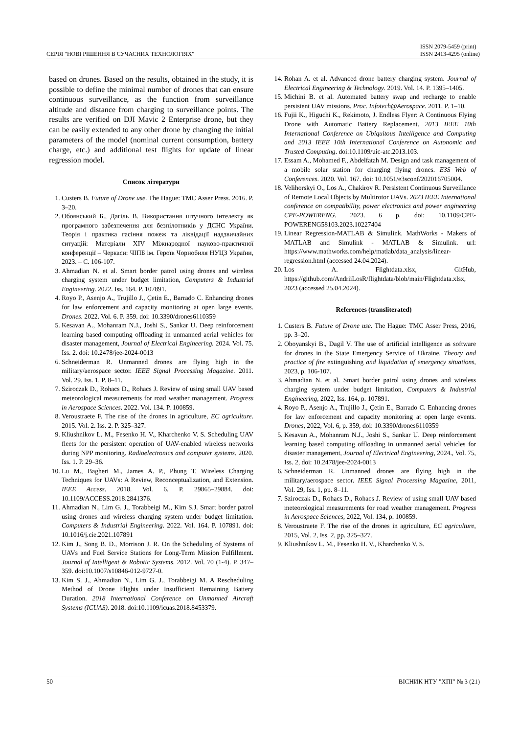СЕРІЯ "НОВІ РІШЕННЯ В СУЧАСНИХ ТЕХНОЛОГІЯХ" ISSN 2079-5459 (print)
ISSN 2413-4295 (online)
based on drones. Based on the results, obtained in the study, it is possible to define the minimal number of drones that can ensure continuous surveillance, as the function from surveillance altitude and distance from charging to surveillance points. The results are verified on DJI Mavic 2 Enterprise drone, but they can be easily extended to any other drone by changing the initial parameters of the model (nominal current consumption, battery charge, etc.) and additional test flights for update of linear regression model.
Список літератури
1. Custers B. Future of Drone use. The Hague: TMC Asser Press. 2016. P. 3–20.
2. Обоянський Б., Дагіль В. Використання штучного інтелекту як програмного забезпечення для безпілотників у ДСНС України. Теорія і практика гасіння пожеж та ліквідації надзвичайних ситуацій: Матеріали XIV Міжнародної науково-практичної конференції – Черкаси: ЧІПБ ім. Героїв Чорнобиля НУЦЗ України, 2023. – С. 106-107.
3. Ahmadian N. et al. Smart border patrol using drones and wireless charging system under budget limitation, Computers & Industrial Engineering. 2022. Iss. 164. P. 107891.
4. Royo P., Asenjo A., Trujillo J., Çetin E., Barrado C. Enhancing drones for law enforcement and capacity monitoring at open large events. Drones. 2022. Vol. 6. P. 359. doi: 10.3390/drones6110359
5. Kesavan A., Mohanram N.J., Joshi S., Sankar U. Deep reinforcement learning based computing offloading in unmanned aerial vehicles for disaster management, Journal of Electrical Engineering. 2024. Vol. 75. Iss. 2. doi: 10.2478/jee-2024-0013
6. Schneiderman R. Unmanned drones are flying high in the military/aerospace sector. IEEE Signal Processing Magazine. 2011. Vol. 29. Iss. 1. P. 8–11.
7. Sziroczak D., Rohacs D., Rohacs J. Review of using small UAV based meteorological measurements for road weather management. Progress in Aerospace Sciences. 2022. Vol. 134. P. 100859.
8. Veroustraete F. The rise of the drones in agriculture, EC agriculture. 2015. Vol. 2. Iss. 2. P. 325–327.
9. Kliushnikov L. M., Fesenko H. V., Kharchenko V. S. Scheduling UAV fleets for the persistent operation of UAV-enabled wireless networks during NPP monitoring. Radioelectronics and computer systems. 2020. Iss. 1. P. 29–36.
10. Lu M., Bagheri M., James A. P., Phung T. Wireless Charging Techniques for UAVs: A Review, Reconceptualization, and Extension. IEEE Access. 2018. Vol. 6. P. 29865–29884. doi: 10.1109/ACCESS.2018.2841376.
11. Ahmadian N., Lim G. J., Torabbeigi M., Kim S.J. Smart border patrol using drones and wireless charging system under budget limitation. Computers & Industrial Engineering. 2022. Vol. 164. P. 107891. doi: 10.1016/j.cie.2021.107891
12. Kim J., Song B. D., Morrison J. R. On the Scheduling of Systems of UAVs and Fuel Service Stations for Long-Term Mission Fulfillment. Journal of Intelligent & Robotic Systems. 2012. Vol. 70 (1-4). P. 347–359. doi:10.1007/s10846-012-9727-0.
13. Kim S. J., Ahmadian N., Lim G. J., Torabbeigi M. A Rescheduling Method of Drone Flights under Insufficient Remaining Battery Duration. 2018 International Conference on Unmanned Aircraft Systems (ICUAS). 2018. doi:10.1109/icuas.2018.8453379.
14. Rohan A. et al. Advanced drone battery charging system. Journal of Electrical Engineering & Technology. 2019. Vol. 14. P. 1395–1405.
15. Michini B. et al. Automated battery swap and recharge to enable persistent UAV missions. Proc. Infotech@Aerospace. 2011. P. 1–10.
16. Fujii K., Higuchi K., Rekimoto, J. Endless Flyer: A Continuous Flying Drone with Automatic Battery Replacement. 2013 IEEE 10th International Conference on Ubiquitous Intelligence and Computing and 2013 IEEE 10th International Conference on Autonomic and Trusted Computing. doi:10.1109/uic-atc.2013.103.
17. Essam A., Mohamed F., Abdelfatah M. Design and task management of a mobile solar station for charging flying drones. E3S Web of Conferences. 2020. Vol. 167. doi: 10.1051/e3sconf/202016705004.
18. Velihorskyi O., Los A., Chakirov R. Persistent Continuous Surveillance of Remote Local Objects by Multirotor UAVs. 2023 IEEE International conference on compatibility, power electronics and power engineering CPE-POWERENG. 2023. 6 p. doi: 10.1109/CPE-POWERENG58103.2023.10227404
19. Linear Regression-MATLAB & Simulink. MathWorks - Makers of MATLAB and Simulink - MATLAB & Simulink. url: https://www.mathworks.com/help/matlab/data_analysis/linear-regression.html (accessed 24.04.2024).
20. Los A. Flightdata.xlsx, GitHub, https://github.com/AndriiLosR/flightdata/blob/main/Flightdata.xlsx, 2023 (accessed 25.04.2024).
References (transliterated)
1. Custers B. Future of Drone use. The Hague: TMC Asser Press, 2016, pp. 3–20.
2. Oboyanskyi B., Dagil V. The use of artificial intelligence as software for drones in the State Emergency Service of Ukraine. Theory and practice of fire extinguishing and liquidation of emergency situations, 2023, p. 106-107.
3. Ahmadian N. et al. Smart border patrol using drones and wireless charging system under budget limitation, Computers & Industrial Engineering, 2022, Iss. 164, p. 107891.
4. Royo P., Asenjo A., Trujillo J., Çetin E., Barrado C. Enhancing drones for law enforcement and capacity monitoring at open large events. Drones, 2022, Vol. 6, p. 359, doi: 10.3390/drones6110359
5. Kesavan A., Mohanram N.J., Joshi S., Sankar U. Deep reinforcement learning based computing offloading in unmanned aerial vehicles for disaster management, Journal of Electrical Engineering, 2024., Vol. 75, Iss. 2, doi: 10.2478/jee-2024-0013
6. Schneiderman R. Unmanned drones are flying high in the military/aerospace sector. IEEE Signal Processing Magazine, 2011, Vol. 29, Iss. 1, pp. 8–11.
7. Sziroczak D., Rohacs D., Rohacs J. Review of using small UAV based meteorological measurements for road weather management. Progress in Aerospace Sciences, 2022, Vol. 134, p. 100859.
8. Veroustraete F. The rise of the drones in agriculture, EC agriculture, 2015, Vol. 2, Iss. 2, pp. 325–327.
9. Kliushnikov L. M., Fesenko H. V., Kharchenko V. S.
50 ВІСНИК НТУ "ХПІ" № 3 (21)